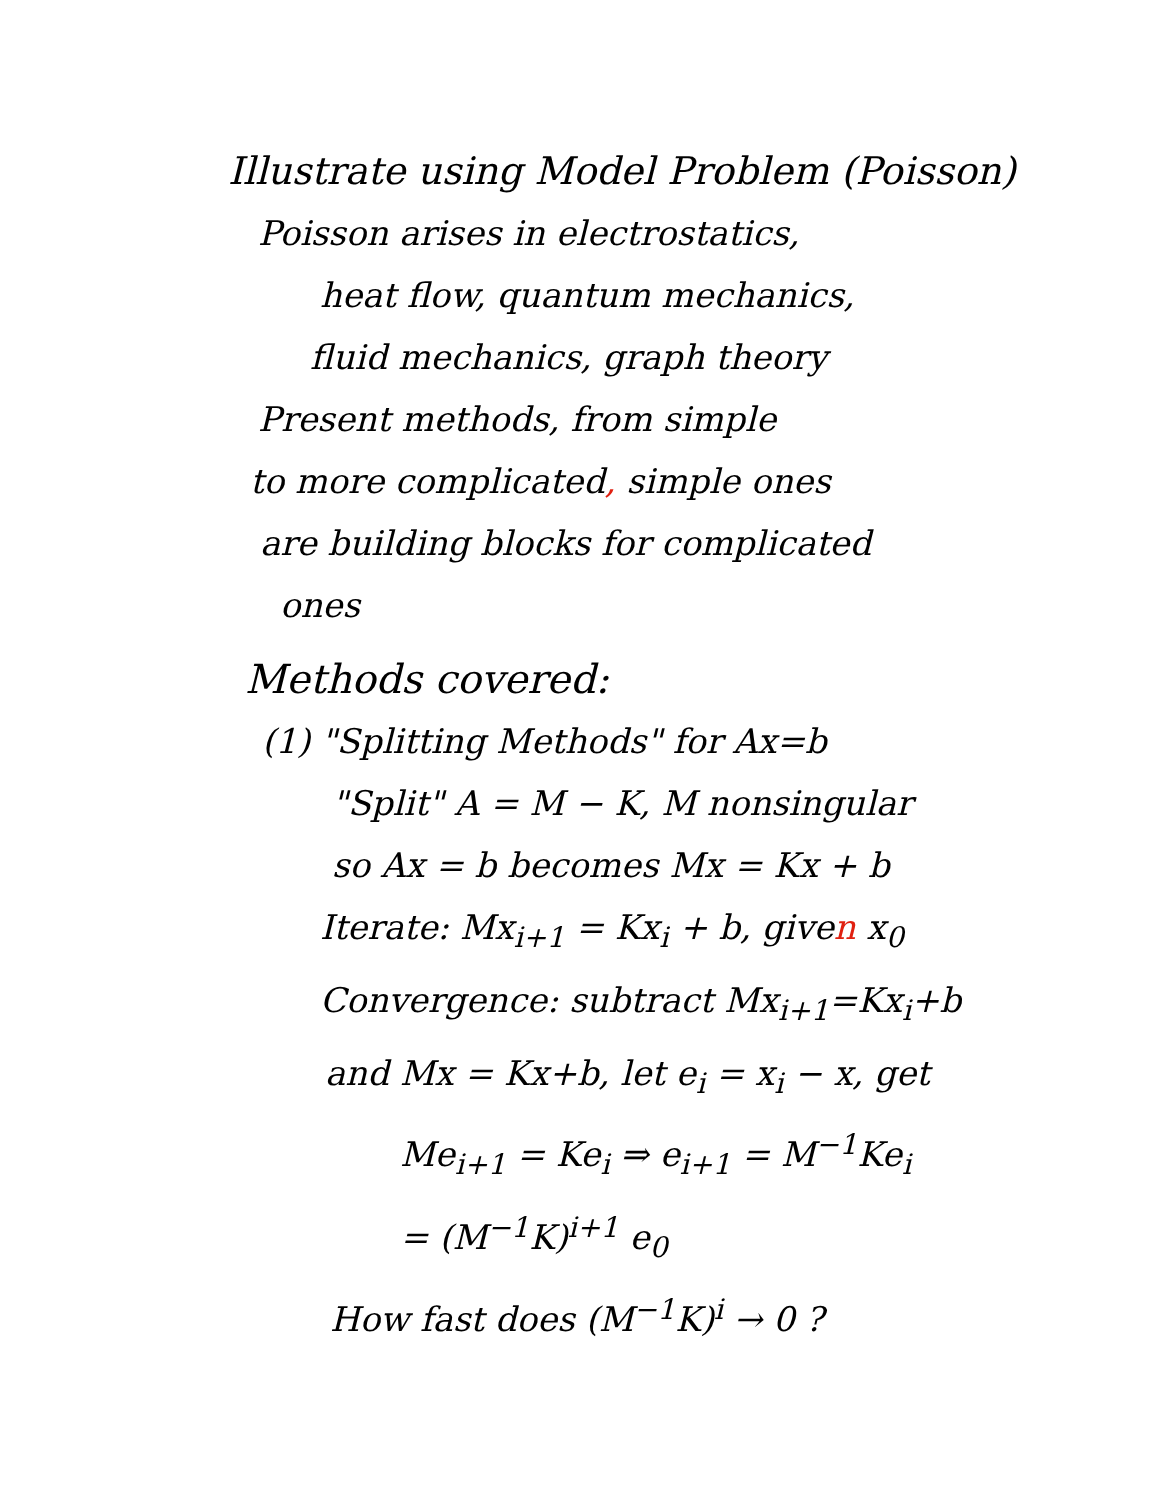Illustrate using Model Problem (Poisson)
Poisson arises in electrostatics,
heat flow, quantum mechanics,
fluid mechanics, graph theory
Present methods, from simple
to more complicated, simple ones
are building blocks for complicated
ones
Methods covered:
(1) "Splitting Methods" for Ax=b
"Split" A = M − K, M nonsingular
so Ax = b becomes Mx = Kx + b
Iterate: Mx<sub>i+1</sub> = Kx<sub>i</sub> + b, given x<sub>0</sub>
Convergence: subtract Mx<sub>i+1</sub>=Kx<sub>i</sub>+b
and Mx = Kx+b, let e<sub>i</sub> = x<sub>i</sub> − x, get
Me<sub>i+1</sub> = Ke<sub>i</sub> ⇒ e<sub>i+1</sub> = M<sup>−1</sup>Ke<sub>i</sub>
= (M<sup>−1</sup>K)<sup>i+1</sup> e<sub>0</sub>
How fast does (M<sup>−1</sup>K)<sup>i</sup> → 0 ?